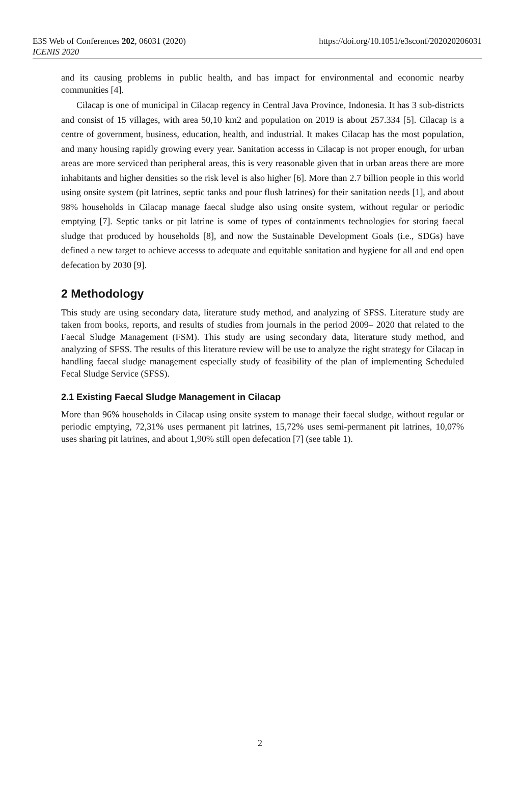E3S Web of Conferences 202, 06031 (2020)
ICENIS 2020
https://doi.org/10.1051/e3sconf/202020206031
and its causing problems in public health, and has impact for environmental and economic nearby communities [4].
Cilacap is one of municipal in Cilacap regency in Central Java Province, Indonesia. It has 3 sub-districts and consist of 15 villages, with area 50,10 km2 and population on 2019 is about 257.334 [5]. Cilacap is a centre of government, business, education, health, and industrial. It makes Cilacap has the most population, and many housing rapidly growing every year. Sanitation accesss in Cilacap is not proper enough, for urban areas are more serviced than peripheral areas, this is very reasonable given that in urban areas there are more inhabitants and higher densities so the risk level is also higher [6]. More than 2.7 billion people in this world using onsite system (pit latrines, septic tanks and pour flush latrines) for their sanitation needs [1], and about 98% households in Cilacap manage faecal sludge also using onsite system, without regular or periodic emptying [7]. Septic tanks or pit latrine is some of types of containments technologies for storing faecal sludge that produced by households [8], and now the Sustainable Development Goals (i.e., SDGs) have defined a new target to achieve accesss to adequate and equitable sanitation and hygiene for all and end open defecation by 2030 [9].
2 Methodology
This study are using secondary data, literature study method, and analyzing of SFSS. Literature study are taken from books, reports, and results of studies from journals in the period 2009– 2020 that related to the Faecal Sludge Management (FSM). This study are using secondary data, literature study method, and analyzing of SFSS. The results of this literature review will be use to analyze the right strategy for Cilacap in handling faecal sludge management especially study of feasibility of the plan of implementing Scheduled Fecal Sludge Service (SFSS).
2.1 Existing Faecal Sludge Management in Cilacap
More than 96% households in Cilacap using onsite system to manage their faecal sludge, without regular or periodic emptying, 72,31% uses permanent pit latrines, 15,72% uses semi-permanent pit latrines, 10,07% uses sharing pit latrines, and about 1,90% still open defecation [7] (see table 1).
2